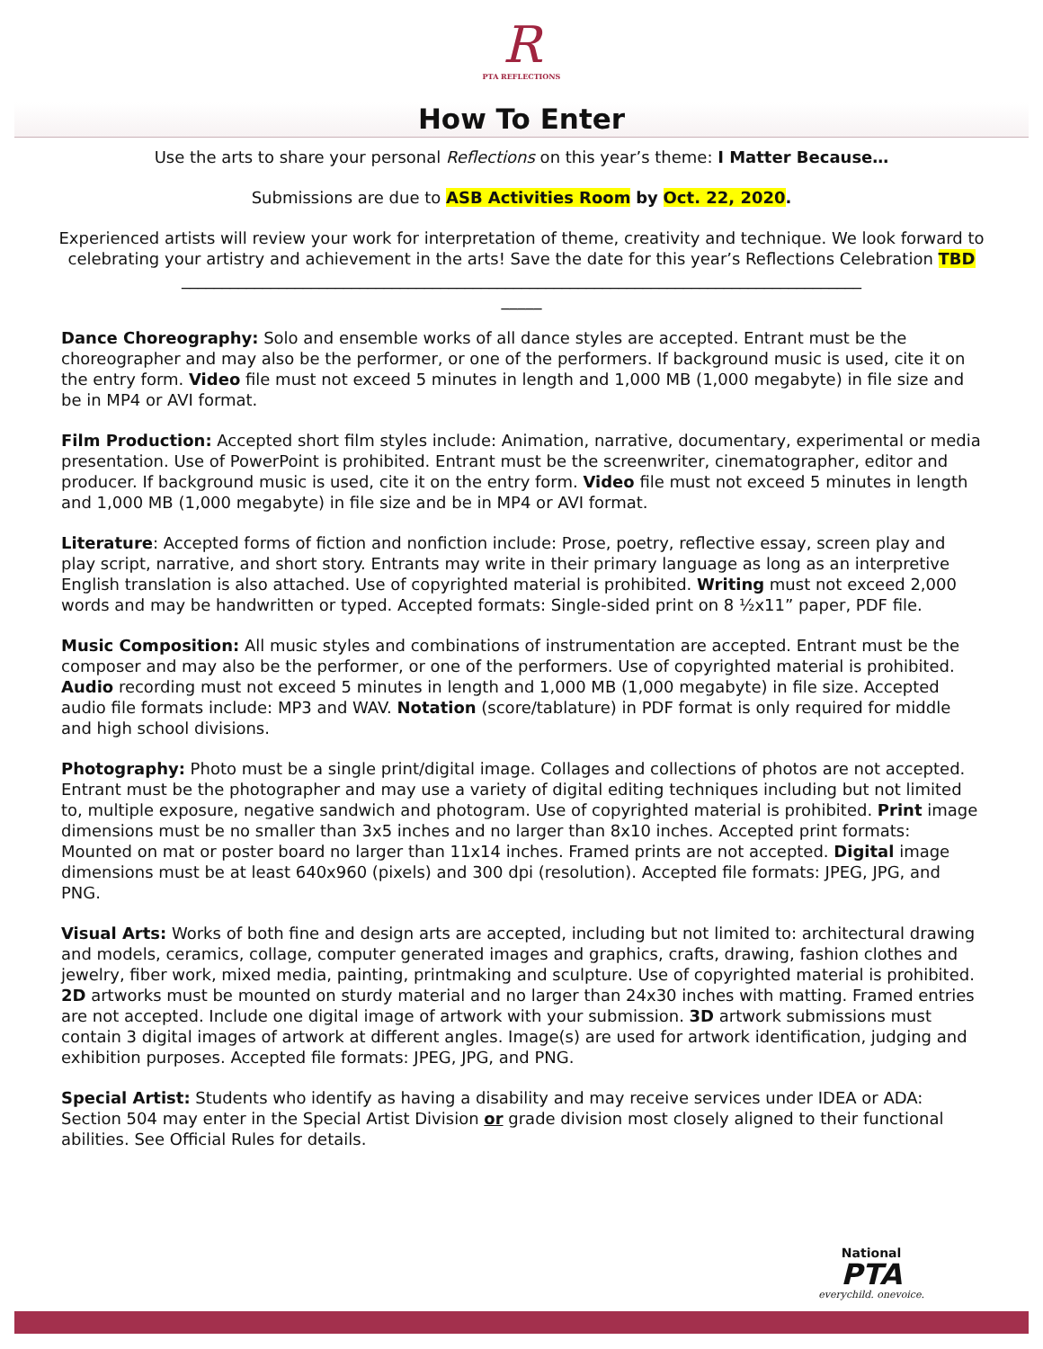R
PTA REFLECTIONS
How To Enter
Use the arts to share your personal Reflections on this year’s theme: I Matter Because…
Submissions are due to ASB Activities Room by Oct. 22, 2020.
Experienced artists will review your work for interpretation of theme, creativity and technique. We look forward to celebrating your artistry and achievement in the arts! Save the date for this year’s Reflections Celebration TBD
____________________________________________________________________________________
_____
Dance Choreography: Solo and ensemble works of all dance styles are accepted. Entrant must be the choreographer and may also be the performer, or one of the performers. If background music is used, cite it on the entry form. Video file must not exceed 5 minutes in length and 1,000 MB (1,000 megabyte) in file size and be in MP4 or AVI format.
Film Production: Accepted short film styles include: Animation, narrative, documentary, experimental or media presentation. Use of PowerPoint is prohibited. Entrant must be the screenwriter, cinematographer, editor and producer. If background music is used, cite it on the entry form. Video file must not exceed 5 minutes in length and 1,000 MB (1,000 megabyte) in file size and be in MP4 or AVI format.
Literature: Accepted forms of fiction and nonfiction include: Prose, poetry, reflective essay, screen play and play script, narrative, and short story. Entrants may write in their primary language as long as an interpretive English translation is also attached. Use of copyrighted material is prohibited. Writing must not exceed 2,000 words and may be handwritten or typed. Accepted formats: Single-sided print on 8 ½x11” paper, PDF file.
Music Composition: All music styles and combinations of instrumentation are accepted. Entrant must be the composer and may also be the performer, or one of the performers. Use of copyrighted material is prohibited. Audio recording must not exceed 5 minutes in length and 1,000 MB (1,000 megabyte) in file size. Accepted audio file formats include: MP3 and WAV. Notation (score/tablature) in PDF format is only required for middle and high school divisions.
Photography: Photo must be a single print/digital image. Collages and collections of photos are not accepted. Entrant must be the photographer and may use a variety of digital editing techniques including but not limited to, multiple exposure, negative sandwich and photogram. Use of copyrighted material is prohibited. Print image dimensions must be no smaller than 3x5 inches and no larger than 8x10 inches. Accepted print formats: Mounted on mat or poster board no larger than 11x14 inches. Framed prints are not accepted. Digital image dimensions must be at least 640x960 (pixels) and 300 dpi (resolution). Accepted file formats: JPEG, JPG, and PNG.
Visual Arts: Works of both fine and design arts are accepted, including but not limited to: architectural drawing and models, ceramics, collage, computer generated images and graphics, crafts, drawing, fashion clothes and jewelry, fiber work, mixed media, painting, printmaking and sculpture. Use of copyrighted material is prohibited. 2D artworks must be mounted on sturdy material and no larger than 24x30 inches with matting. Framed entries are not accepted. Include one digital image of artwork with your submission. 3D artwork submissions must contain 3 digital images of artwork at different angles. Image(s) are used for artwork identification, judging and exhibition purposes. Accepted file formats: JPEG, JPG, and PNG.
Special Artist: Students who identify as having a disability and may receive services under IDEA or ADA: Section 504 may enter in the Special Artist Division or grade division most closely aligned to their functional abilities. See Official Rules for details.
National
PTA
everychild. onevoice.